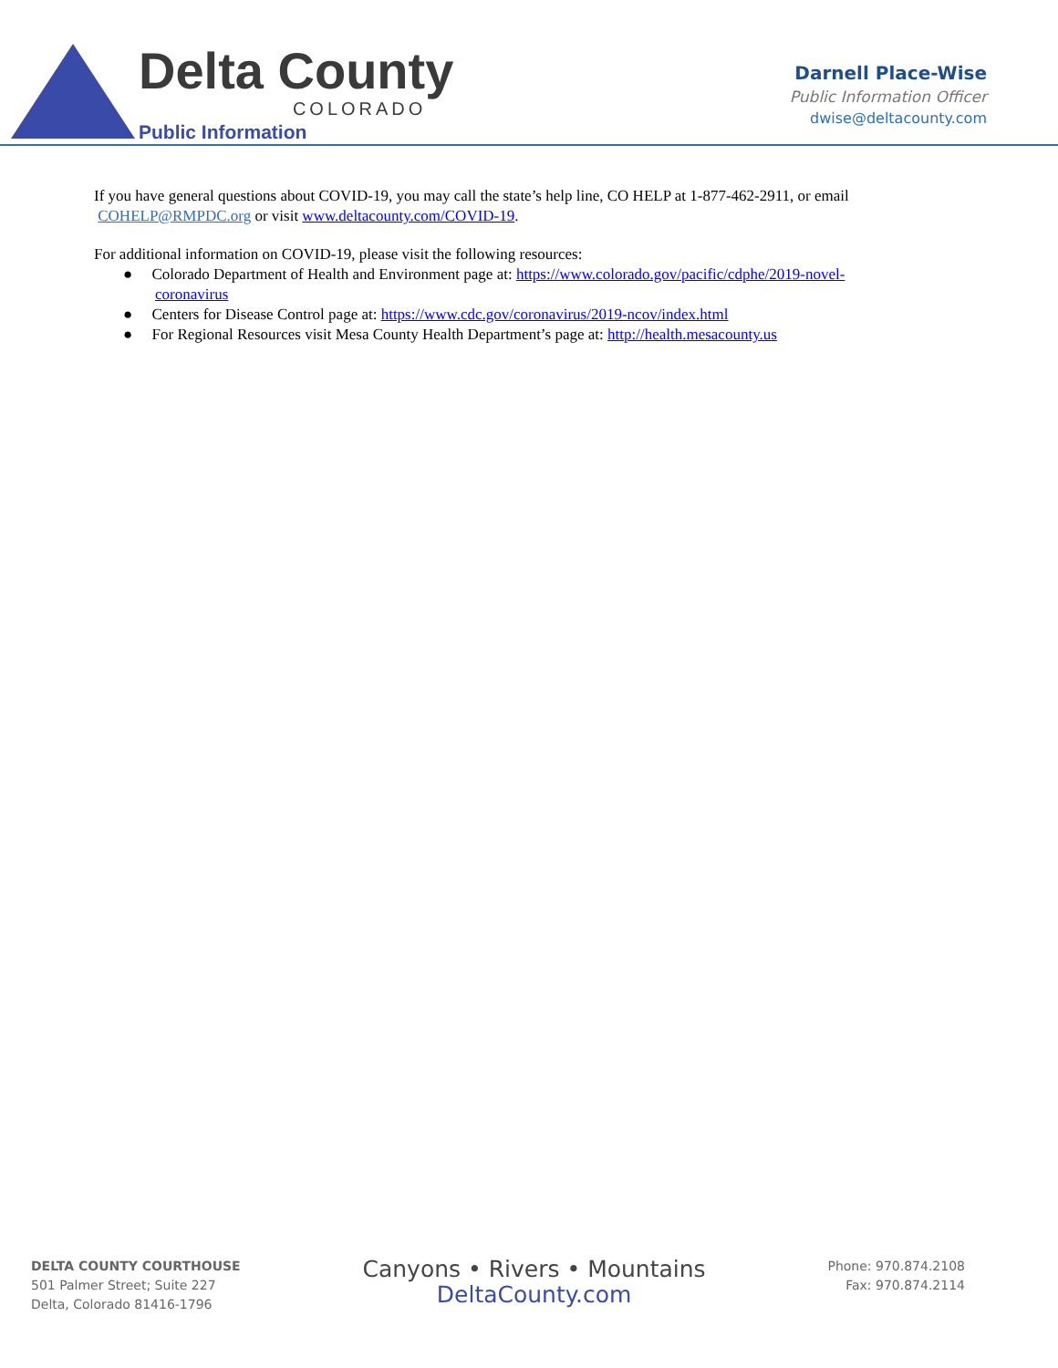Delta County
COLORADO
Public Information
Darnell Place-Wise
Public Information Officer
dwise@deltacounty.com
If you have general questions about COVID-19, you may call the state’s help line, CO HELP at 1-877-462-2911, or email COHELP@RMPDC.org or visit www.deltacounty.com/COVID-19.
For additional information on COVID-19, please visit the following resources:
● Colorado Department of Health and Environment page at: https://www.colorado.gov/pacific/cdphe/2019-novel-coronavirus
● Centers for Disease Control page at: https://www.cdc.gov/coronavirus/2019-ncov/index.html
● For Regional Resources visit Mesa County Health Department’s page at: http://health.mesacounty.us
DELTA COUNTY COURTHOUSE
501 Palmer Street; Suite 227
Delta, Colorado 81416-1796
Canyons • Rivers • Mountains
DeltaCounty.com
Phone: 970.874.2108
Fax: 970.874.2114